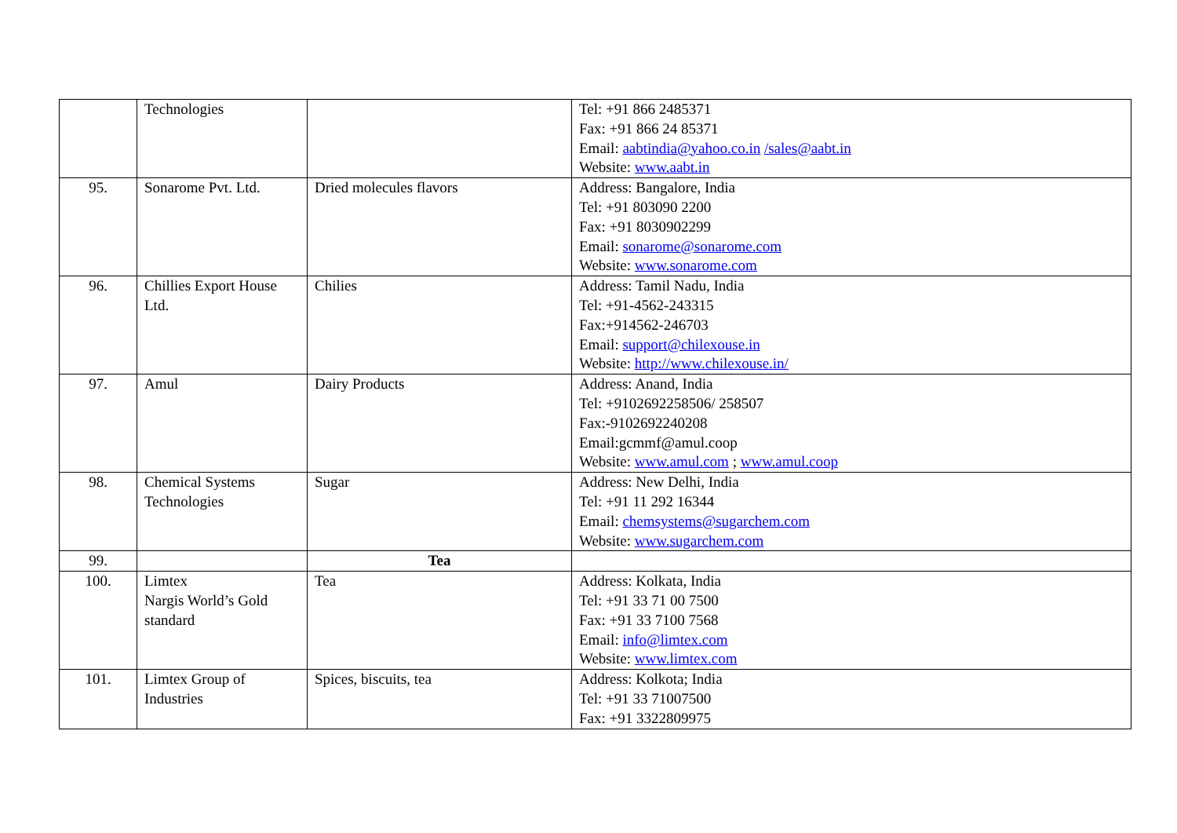| | Technologies | | Tel: +91 866 2485371 Fax: +91 866 24 85371 Email: aabtindia@yahoo.co.in /sales@aabt.in Website: www.aabt.in |
| 95. | Sonarome Pvt. Ltd. | Dried molecules flavors | Address: Bangalore, India Tel: +91 803090 2200 Fax: +91 8030902299 Email: sonarome@sonarome.com Website: www.sonarome.com |
| 96. | Chillies Export House Ltd. | Chilies | Address: Tamil Nadu, India Tel: +91-4562-243315 Fax:+914562-246703 Email: support@chilexouse.in Website: http://www.chilexouse.in/ |
| 97. | Amul | Dairy Products | Address: Anand, India Tel: +9102692258506/ 258507 Fax:-9102692240208 Email:gcmmf@amul.coop Website: www.amul.com ; www.amul.coop |
| 98. | Chemical Systems Technologies | Sugar | Address: New Delhi, India Tel: +91 11 292 16344 Email: chemsystems@sugarchem.com Website: www.sugarchem.com |
| 99. | | Tea | |
| 100. | Limtex Nargis World’s Gold standard | Tea | Address: Kolkata, India Tel: +91 33 71 00 7500 Fax: +91 33 7100 7568 Email: info@limtex.com Website: www.limtex.com |
| 101. | Limtex Group of Industries | Spices, biscuits, tea | Address: Kolkota; India Tel: +91 33 71007500 Fax: +91 3322809975 |